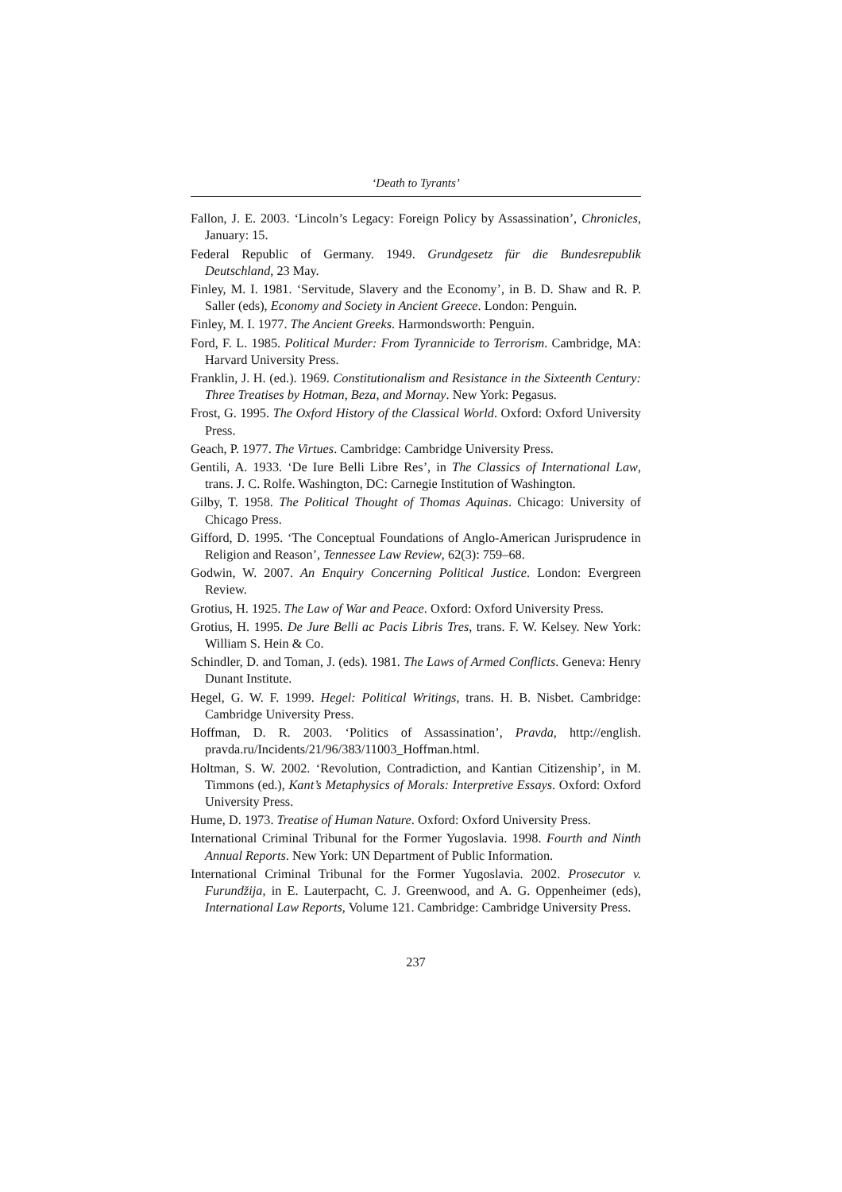‘Death to Tyrants’
Fallon, J. E. 2003. ‘Lincoln’s Legacy: Foreign Policy by Assassination’, Chronicles, January: 15.
Federal Republic of Germany. 1949. Grundgesetz für die Bundesrepublik Deutschland, 23 May.
Finley, M. I. 1981. ‘Servitude, Slavery and the Economy’, in B. D. Shaw and R. P. Saller (eds), Economy and Society in Ancient Greece. London: Penguin.
Finley, M. I. 1977. The Ancient Greeks. Harmondsworth: Penguin.
Ford, F. L. 1985. Political Murder: From Tyrannicide to Terrorism. Cambridge, MA: Harvard University Press.
Franklin, J. H. (ed.). 1969. Constitutionalism and Resistance in the Sixteenth Century: Three Treatises by Hotman, Beza, and Mornay. New York: Pegasus.
Frost, G. 1995. The Oxford History of the Classical World. Oxford: Oxford University Press.
Geach, P. 1977. The Virtues. Cambridge: Cambridge University Press.
Gentili, A. 1933. ‘De Iure Belli Libre Res’, in The Classics of International Law, trans. J. C. Rolfe. Washington, DC: Carnegie Institution of Washington.
Gilby, T. 1958. The Political Thought of Thomas Aquinas. Chicago: University of Chicago Press.
Gifford, D. 1995. ‘The Conceptual Foundations of Anglo-American Jurisprudence in Religion and Reason’, Tennessee Law Review, 62(3): 759–68.
Godwin, W. 2007. An Enquiry Concerning Political Justice. London: Evergreen Review.
Grotius, H. 1925. The Law of War and Peace. Oxford: Oxford University Press.
Grotius, H. 1995. De Jure Belli ac Pacis Libris Tres, trans. F. W. Kelsey. New York: William S. Hein & Co.
Schindler, D. and Toman, J. (eds). 1981. The Laws of Armed Conflicts. Geneva: Henry Dunant Institute.
Hegel, G. W. F. 1999. Hegel: Political Writings, trans. H. B. Nisbet. Cambridge: Cambridge University Press.
Hoffman, D. R. 2003. ‘Politics of Assassination’, Pravda, http://english. pravda.ru/Incidents/21/96/383/11003_Hoffman.html.
Holtman, S. W. 2002. ‘Revolution, Contradiction, and Kantian Citizenship’, in M. Timmons (ed.), Kant’s Metaphysics of Morals: Interpretive Essays. Oxford: Oxford University Press.
Hume, D. 1973. Treatise of Human Nature. Oxford: Oxford University Press.
International Criminal Tribunal for the Former Yugoslavia. 1998. Fourth and Ninth Annual Reports. New York: UN Department of Public Information.
International Criminal Tribunal for the Former Yugoslavia. 2002. Prosecutor v. Furundžija, in E. Lauterpacht, C. J. Greenwood, and A. G. Oppenheimer (eds), International Law Reports, Volume 121. Cambridge: Cambridge University Press.
237